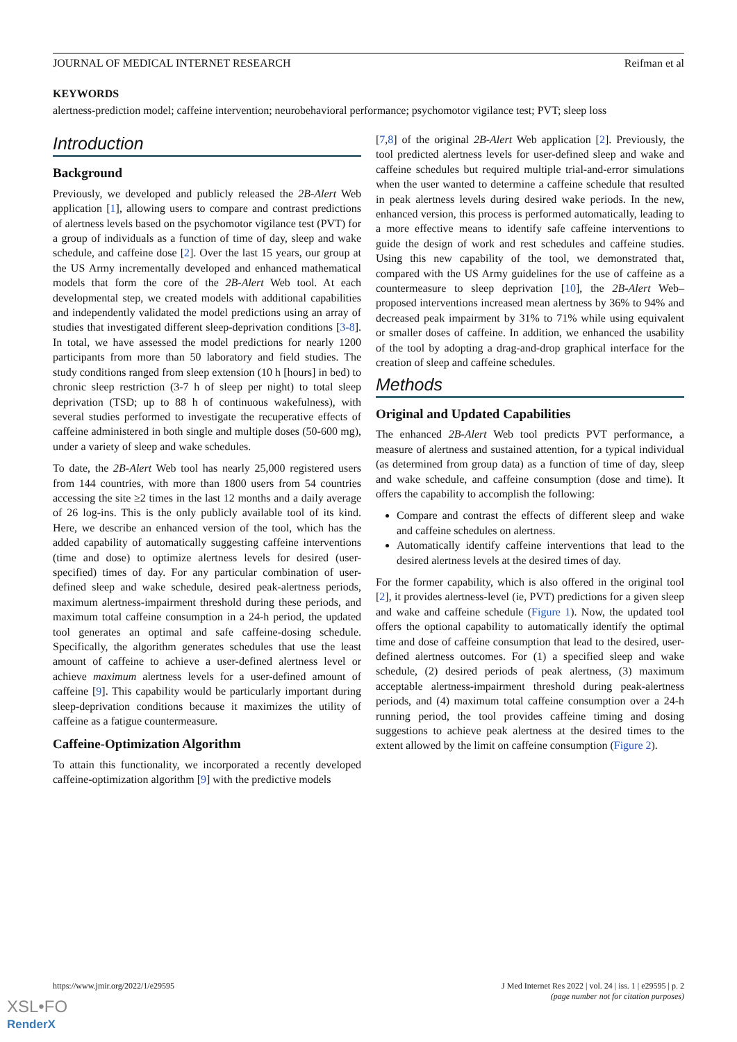JOURNAL OF MEDICAL INTERNET RESEARCH Reifman et al
KEYWORDS
alertness-prediction model; caffeine intervention; neurobehavioral performance; psychomotor vigilance test; PVT; sleep loss
Introduction
Background
Previously, we developed and publicly released the 2B-Alert Web application [1], allowing users to compare and contrast predictions of alertness levels based on the psychomotor vigilance test (PVT) for a group of individuals as a function of time of day, sleep and wake schedule, and caffeine dose [2]. Over the last 15 years, our group at the US Army incrementally developed and enhanced mathematical models that form the core of the 2B-Alert Web tool. At each developmental step, we created models with additional capabilities and independently validated the model predictions using an array of studies that investigated different sleep-deprivation conditions [3-8]. In total, we have assessed the model predictions for nearly 1200 participants from more than 50 laboratory and field studies. The study conditions ranged from sleep extension (10 h [hours] in bed) to chronic sleep restriction (3-7 h of sleep per night) to total sleep deprivation (TSD; up to 88 h of continuous wakefulness), with several studies performed to investigate the recuperative effects of caffeine administered in both single and multiple doses (50-600 mg), under a variety of sleep and wake schedules.
To date, the 2B-Alert Web tool has nearly 25,000 registered users from 144 countries, with more than 1800 users from 54 countries accessing the site ≥2 times in the last 12 months and a daily average of 26 log-ins. This is the only publicly available tool of its kind. Here, we describe an enhanced version of the tool, which has the added capability of automatically suggesting caffeine interventions (time and dose) to optimize alertness levels for desired (user-specified) times of day. For any particular combination of user-defined sleep and wake schedule, desired peak-alertness periods, maximum alertness-impairment threshold during these periods, and maximum total caffeine consumption in a 24-h period, the updated tool generates an optimal and safe caffeine-dosing schedule. Specifically, the algorithm generates schedules that use the least amount of caffeine to achieve a user-defined alertness level or achieve maximum alertness levels for a user-defined amount of caffeine [9]. This capability would be particularly important during sleep-deprivation conditions because it maximizes the utility of caffeine as a fatigue countermeasure.
Caffeine-Optimization Algorithm
To attain this functionality, we incorporated a recently developed caffeine-optimization algorithm [9] with the predictive models
[7,8] of the original 2B-Alert Web application [2]. Previously, the tool predicted alertness levels for user-defined sleep and wake and caffeine schedules but required multiple trial-and-error simulations when the user wanted to determine a caffeine schedule that resulted in peak alertness levels during desired wake periods. In the new, enhanced version, this process is performed automatically, leading to a more effective means to identify safe caffeine interventions to guide the design of work and rest schedules and caffeine studies. Using this new capability of the tool, we demonstrated that, compared with the US Army guidelines for the use of caffeine as a countermeasure to sleep deprivation [10], the 2B-Alert Web–proposed interventions increased mean alertness by 36% to 94% and decreased peak impairment by 31% to 71% while using equivalent or smaller doses of caffeine. In addition, we enhanced the usability of the tool by adopting a drag-and-drop graphical interface for the creation of sleep and caffeine schedules.
Methods
Original and Updated Capabilities
The enhanced 2B-Alert Web tool predicts PVT performance, a measure of alertness and sustained attention, for a typical individual (as determined from group data) as a function of time of day, sleep and wake schedule, and caffeine consumption (dose and time). It offers the capability to accomplish the following:
Compare and contrast the effects of different sleep and wake and caffeine schedules on alertness.
Automatically identify caffeine interventions that lead to the desired alertness levels at the desired times of day.
For the former capability, which is also offered in the original tool [2], it provides alertness-level (ie, PVT) predictions for a given sleep and wake and caffeine schedule (Figure 1). Now, the updated tool offers the optional capability to automatically identify the optimal time and dose of caffeine consumption that lead to the desired, user-defined alertness outcomes. For (1) a specified sleep and wake schedule, (2) desired periods of peak alertness, (3) maximum acceptable alertness-impairment threshold during peak-alertness periods, and (4) maximum total caffeine consumption over a 24-h running period, the tool provides caffeine timing and dosing suggestions to achieve peak alertness at the desired times to the extent allowed by the limit on caffeine consumption (Figure 2).
https://www.jmir.org/2022/1/e29595
J Med Internet Res 2022 | vol. 24 | iss. 1 | e29595 | p. 2
(page number not for citation purposes)
XSL•FO
RenderX